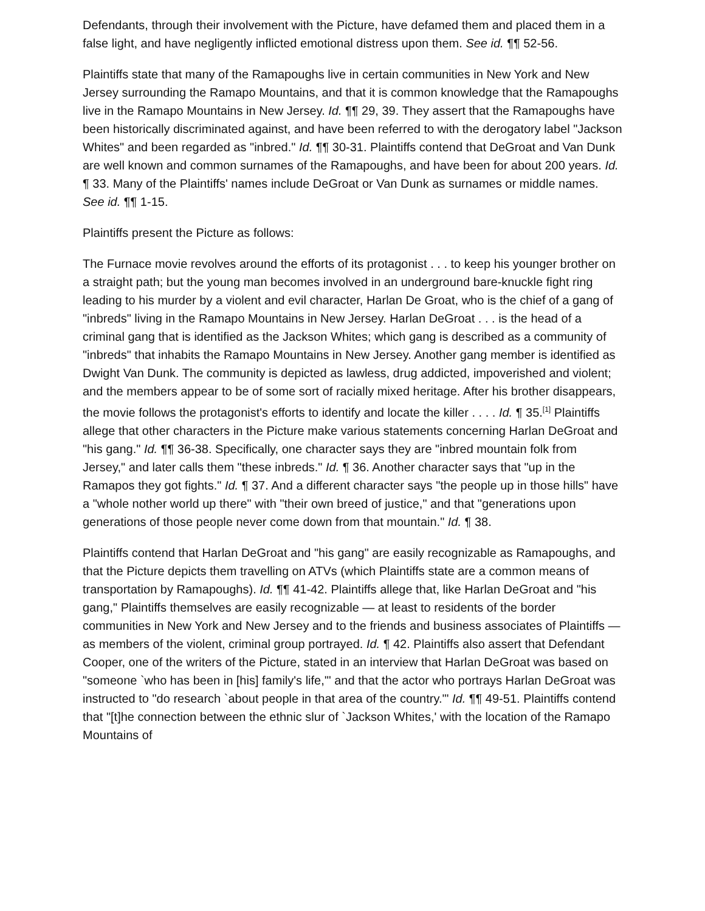Defendants, through their involvement with the Picture, have defamed them and placed them in a false light, and have negligently inflicted emotional distress upon them. See id. ¶¶ 52-56.
Plaintiffs state that many of the Ramapoughs live in certain communities in New York and New Jersey surrounding the Ramapo Mountains, and that it is common knowledge that the Ramapoughs live in the Ramapo Mountains in New Jersey. Id. ¶¶ 29, 39. They assert that the Ramapoughs have been historically discriminated against, and have been referred to with the derogatory label "Jackson Whites" and been regarded as "inbred." Id. ¶¶ 30-31. Plaintiffs contend that DeGroat and Van Dunk are well known and common surnames of the Ramapoughs, and have been for about 200 years. Id. ¶ 33. Many of the Plaintiffs' names include DeGroat or Van Dunk as surnames or middle names. See id. ¶¶ 1-15.
Plaintiffs present the Picture as follows:
The Furnace movie revolves around the efforts of its protagonist . . . to keep his younger brother on a straight path; but the young man becomes involved in an underground bare-knuckle fight ring leading to his murder by a violent and evil character, Harlan De Groat, who is the chief of a gang of "inbreds" living in the Ramapo Mountains in New Jersey. Harlan DeGroat . . . is the head of a criminal gang that is identified as the Jackson Whites; which gang is described as a community of "inbreds" that inhabits the Ramapo Mountains in New Jersey. Another gang member is identified as Dwight Van Dunk. The community is depicted as lawless, drug addicted, impoverished and violent; and the members appear to be of some sort of racially mixed heritage. After his brother disappears, the movie follows the protagonist's efforts to identify and locate the killer . . . . Id. ¶ 35.<sup>[1]</sup> Plaintiffs allege that other characters in the Picture make various statements concerning Harlan DeGroat and "his gang." Id. ¶¶ 36-38. Specifically, one character says they are "inbred mountain folk from Jersey," and later calls them "these inbreds." Id. ¶ 36. Another character says that "up in the Ramapos they got fights." Id. ¶ 37. And a different character says "the people up in those hills" have a "whole nother world up there" with "their own breed of justice," and that "generations upon generations of those people never come down from that mountain." Id. ¶ 38.
Plaintiffs contend that Harlan DeGroat and "his gang" are easily recognizable as Ramapoughs, and that the Picture depicts them travelling on ATVs (which Plaintiffs state are a common means of transportation by Ramapoughs). Id. ¶¶ 41-42. Plaintiffs allege that, like Harlan DeGroat and "his gang," Plaintiffs themselves are easily recognizable — at least to residents of the border communities in New York and New Jersey and to the friends and business associates of Plaintiffs — as members of the violent, criminal group portrayed. Id. ¶ 42. Plaintiffs also assert that Defendant Cooper, one of the writers of the Picture, stated in an interview that Harlan DeGroat was based on "someone `who has been in [his] family's life,'" and that the actor who portrays Harlan DeGroat was instructed to "do research `about people in that area of the country.'" Id. ¶¶ 49-51. Plaintiffs contend that "[t]he connection between the ethnic slur of `Jackson Whites,' with the location of the Ramapo Mountains of